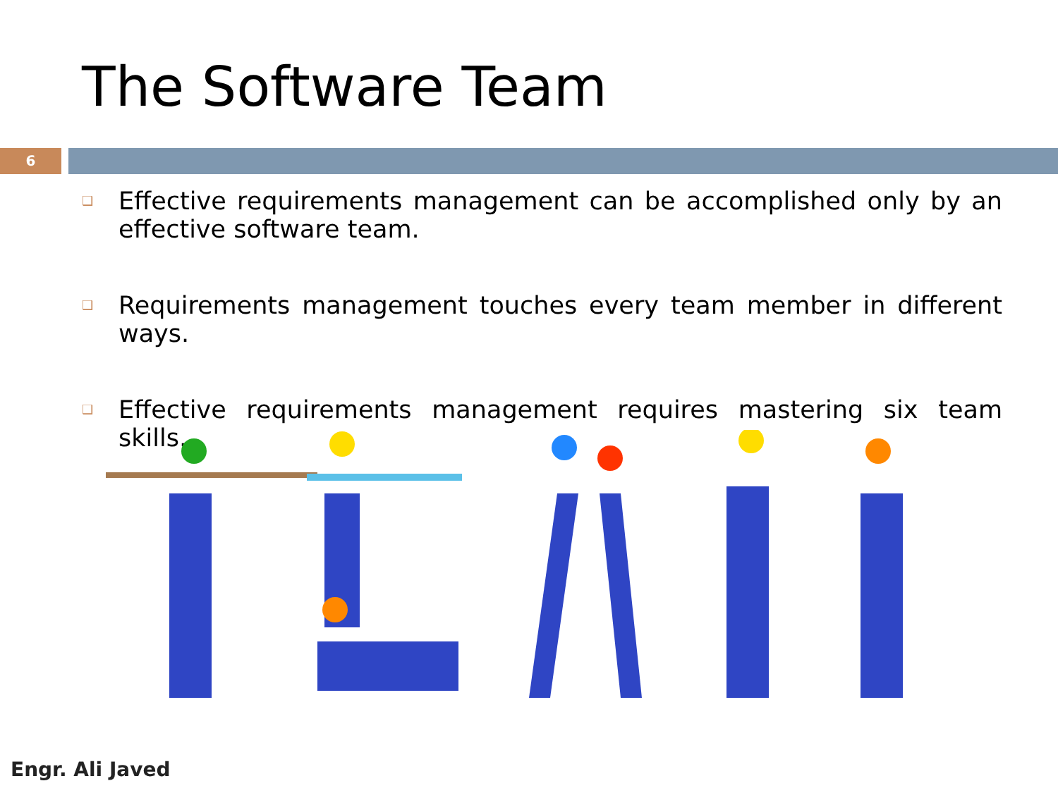The Software Team
6
❑ Effective requirements management can be accomplished only by an effective software team.
❑ Requirements management touches every team member in different ways.
❑ Effective requirements management requires mastering six team skills.
Engr. Ali Javed